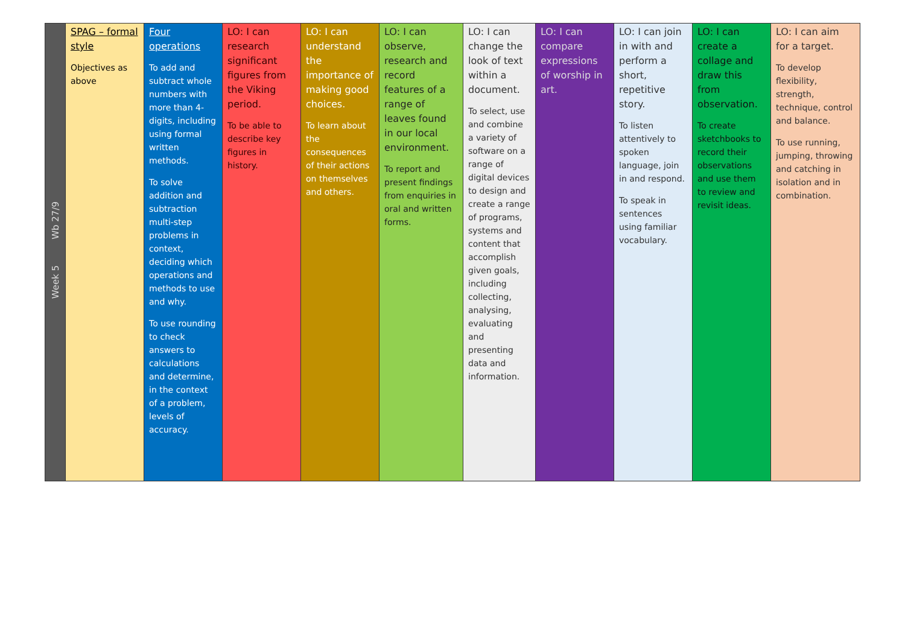| Week 5 Wb 27/9 | SPAG – formal style Objectives as above | Four operations To add and subtract whole numbers with more than 4-digits, including using formal written methods. To solve addition and subtraction multi-step problems in context, deciding which operations and methods to use and why. To use rounding to check answers to calculations and determine, in the context of a problem, levels of accuracy. | LO: I can research significant figures from the Viking period. To be able to describe key figures in history. | LO: I can understand the importance of making good choices. To learn about the consequences of their actions on themselves and others. | LO: I can observe, research and record features of a range of leaves found in our local environment. To report and present findings from enquiries in oral and written forms. | LO: I can change the look of text within a document. To select, use and combine a variety of software on a range of digital devices to design and create a range of programs, systems and content that accomplish given goals, including collecting, analysing, evaluating and presenting data and information. | LO: I can compare expressions of worship in art. | LO: I can join in with and perform a short, repetitive story. To listen attentively to spoken language, join in and respond. To speak in sentences using familiar vocabulary. | LO: I can create a collage and draw this from observation. To create sketchbooks to record their observations and use them to review and revisit ideas. | LO: I can aim for a target. To develop flexibility, strength, technique, control and balance. To use running, jumping, throwing and catching in isolation and in combination. |